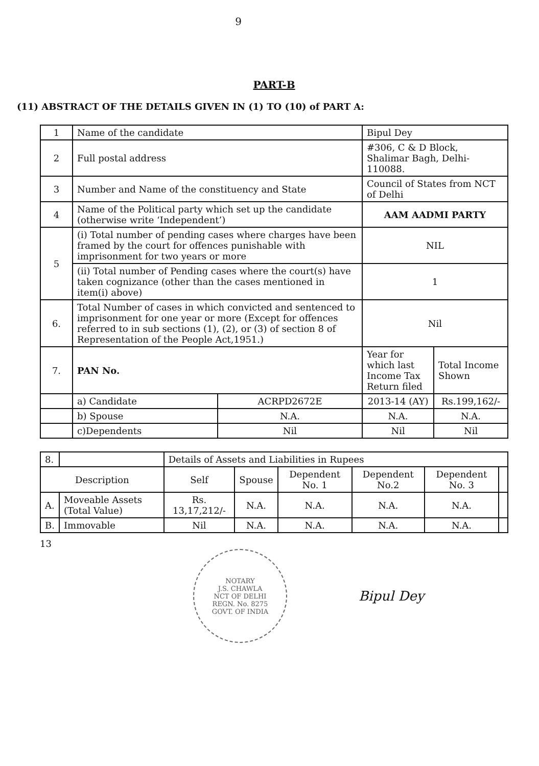9
PART-B
(11) ABSTRACT OF THE DETAILS GIVEN IN (1) TO (10) of PART A:
| 1 | Name of the candidate | | Bipul Dey | |
| 2 | Full postal address | | #306, C & D Block, Shalimar Bagh, Delhi-110088. | |
| 3 | Number and Name of the constituency and State | | Council of States from NCT of Delhi | |
| 4 | Name of the Political party which set up the candidate (otherwise write ‘Independent’) | | AAM AADMI PARTY | |
| 5 | (i) Total number of pending cases where charges have been framed by the court for offences punishable with imprisonment for two years or more | | NIL | |
| | (ii) Total number of Pending cases where the court(s) have taken cognizance (other than the cases mentioned in item(i) above) | | 1 | |
| 6. | Total Number of cases in which convicted and sentenced to imprisonment for one year or more (Except for offences referred to in sub sections (1), (2), or (3) of section 8 of Representation of the People Act,1951.) | | Nil | |
| 7. | PAN No. | | Year for which last Income Tax Return filed | Total Income Shown |
| | a) Candidate | ACRPD2672E | 2013-14 (AY) | Rs.199,162/- |
| | b) Spouse | N.A. | N.A. | N.A. |
| | c)Dependents | Nil | Nil | Nil |
| 8. | | Details of Assets and Liabilities in Rupees | | | | | |
| Description | | Self | Spouse | Dependent No. 1 | Dependent No.2 | Dependent No. 3 | |
| A. | Moveable Assets (Total Value) | Rs. 13,17,212/- | N.A. | N.A. | N.A. | N.A. | |
| B. | Immovable | Nil | N.A. | N.A. | N.A. | N.A. | |
13
NOTARY
J.S. CHAWLA
NCT OF DELHI
REGN. No. 8275
GOVT. OF INDIA
Bipul Dey